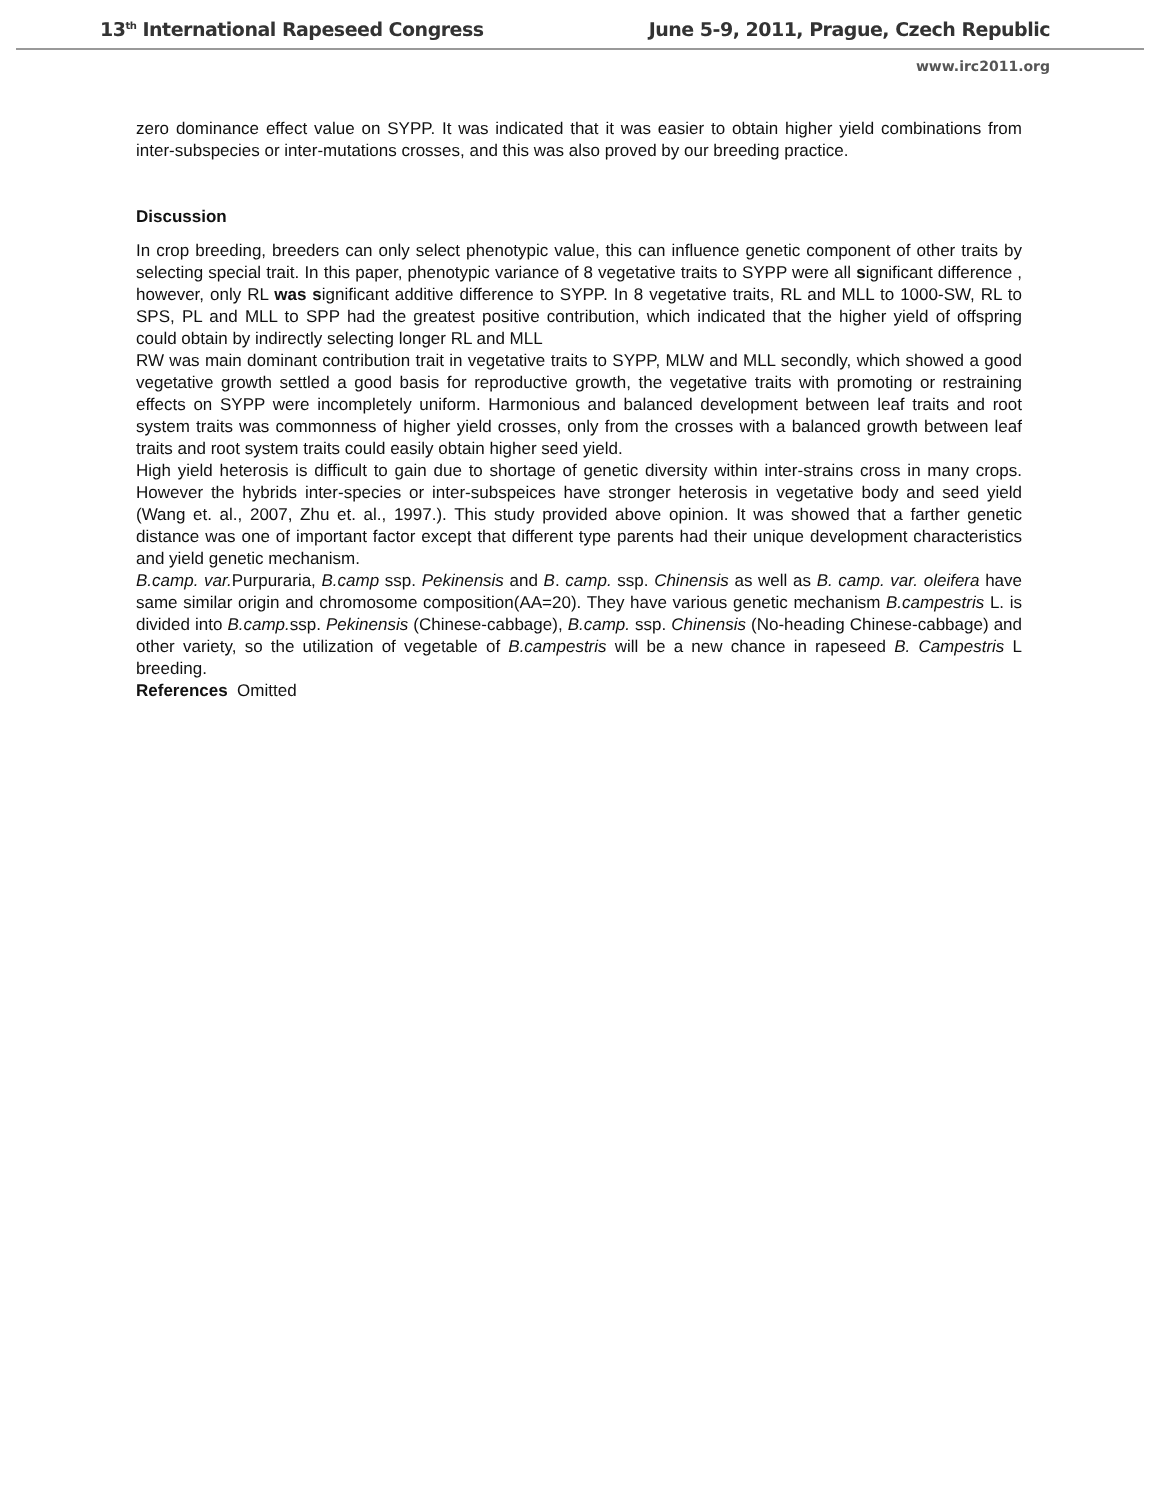13<sup>th</sup> International Rapeseed Congress June 5-9, 2011, Prague, Czech Republic
www.irc2011.org
zero dominance effect value on SYPP. It was indicated that it was easier to obtain higher yield combinations from inter-subspecies or inter-mutations crosses, and this was also proved by our breeding practice.
Discussion
In crop breeding, breeders can only select phenotypic value, this can influence genetic component of other traits by selecting special trait. In this paper, phenotypic variance of 8 vegetative traits to SYPP were all significant difference , however, only RL was significant additive difference to SYPP. In 8 vegetative traits, RL and MLL to 1000-SW, RL to SPS, PL and MLL to SPP had the greatest positive contribution, which indicated that the higher yield of offspring could obtain by indirectly selecting longer RL and MLL
RW was main dominant contribution trait in vegetative traits to SYPP, MLW and MLL secondly, which showed a good vegetative growth settled a good basis for reproductive growth, the vegetative traits with promoting or restraining effects on SYPP were incompletely uniform. Harmonious and balanced development between leaf traits and root system traits was commonness of higher yield crosses, only from the crosses with a balanced growth between leaf traits and root system traits could easily obtain higher seed yield.
High yield heterosis is difficult to gain due to shortage of genetic diversity within inter-strains cross in many crops. However the hybrids inter-species or inter-subspeices have stronger heterosis in vegetative body and seed yield (Wang et. al., 2007, Zhu et. al., 1997.). This study provided above opinion. It was showed that a farther genetic distance was one of important factor except that different type parents had their unique development characteristics and yield genetic mechanism.
B.camp. var. Purpuraria, B.camp ssp. Pekinensis and B. camp. ssp. Chinensis as well as B. camp. var. oleifera have same similar origin and chromosome composition(AA=20). They have various genetic mechanism B.campestris L. is divided into B.camp. ssp. Pekinensis (Chinese-cabbage), B.camp. ssp. Chinensis (No-heading Chinese-cabbage) and other variety, so the utilization of vegetable of B.campestris will be a new chance in rapeseed B. Campestris L breeding.
References Omitted